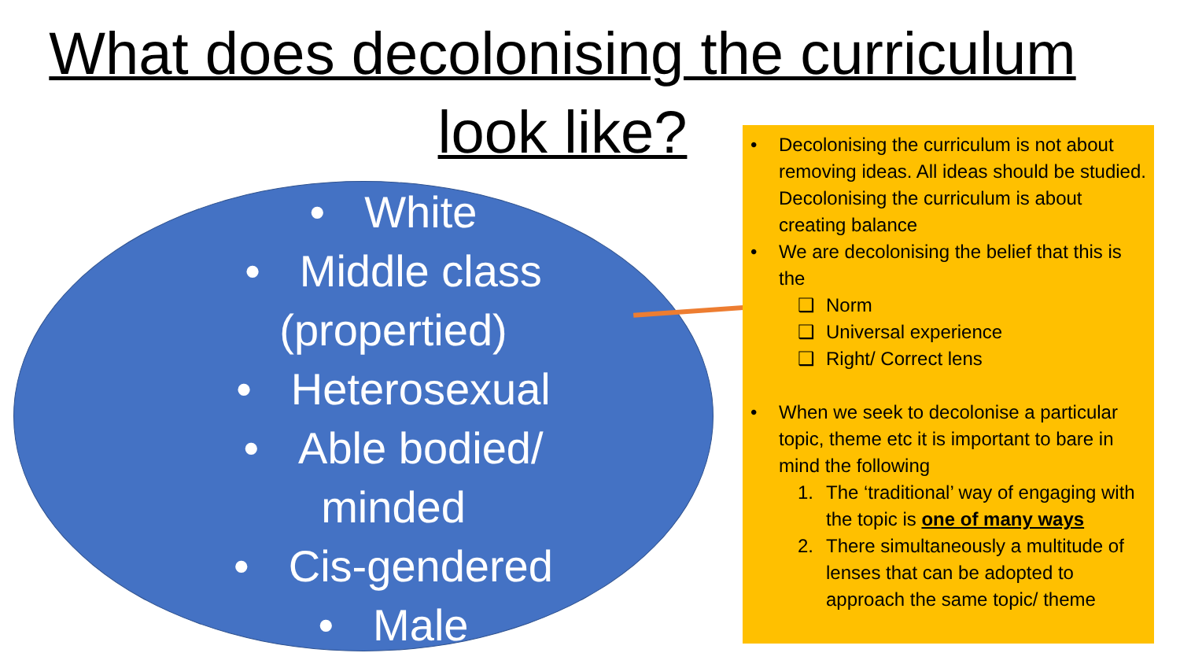What does decolonising the curriculum
look like?
• White
• Middle class
(propertied)
• Heterosexual
• Able bodied/
minded
• Cis-gendered
• Male
• Decolonising the curriculum is not about removing ideas. All ideas should be studied. Decolonising the curriculum is about creating balance
• We are decolonising the belief that this is the
❑ Norm
❑ Universal experience
❑ Right/ Correct lens
• When we seek to decolonise a particular topic, theme etc it is important to bare in mind the following
1. The ‘traditional’ way of engaging with the topic is one of many ways
2. There simultaneously a multitude of lenses that can be adopted to approach the same topic/ theme